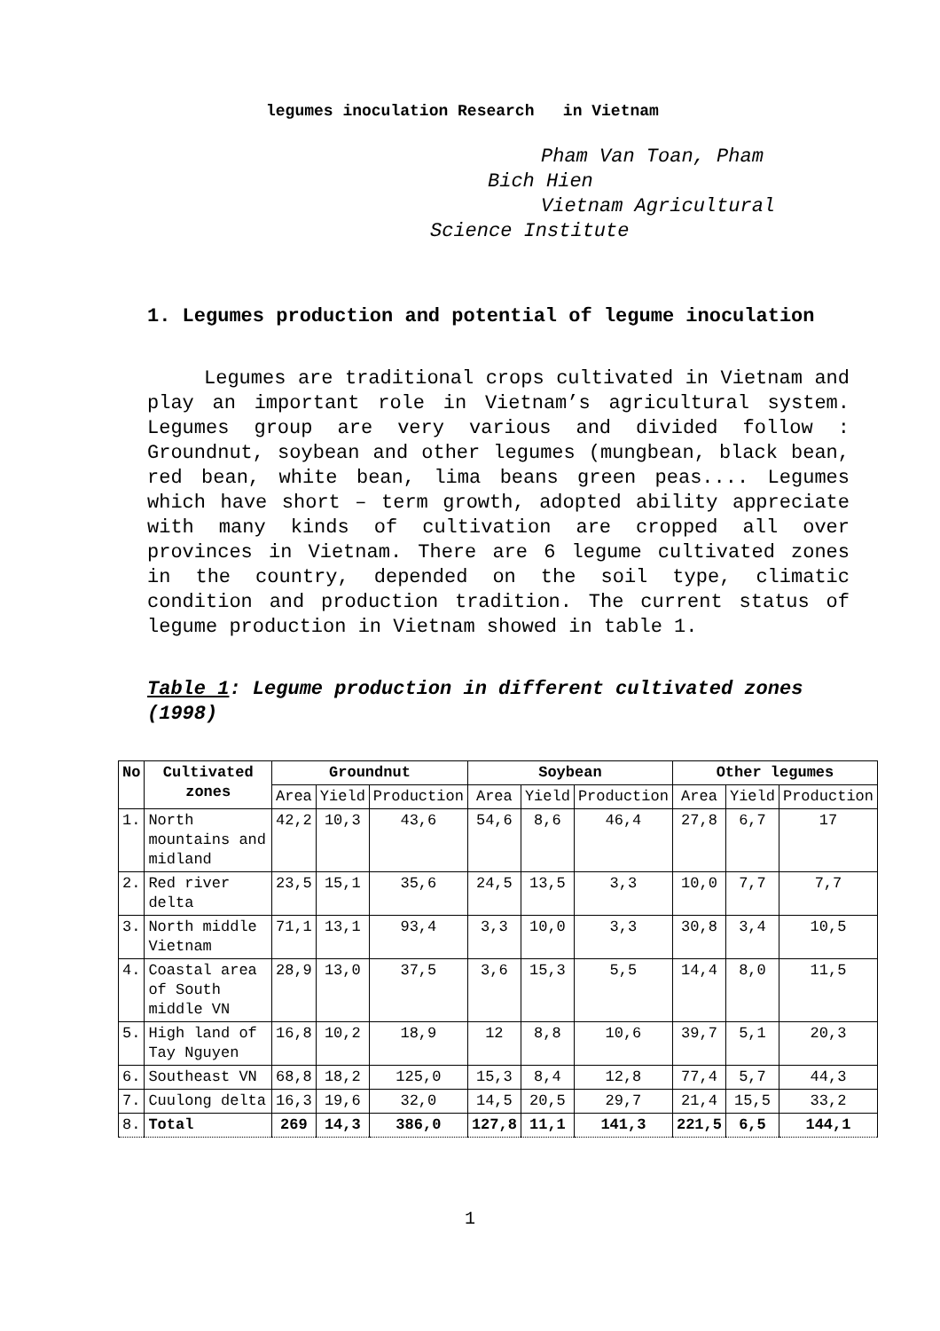legumes inoculation Research in Vietnam
Pham Van Toan, Pham
Bich Hien
Vietnam Agricultural
Science Institute
1. Legumes production and potential of legume inoculation
Legumes are traditional crops cultivated in Vietnam and play an important role in Vietnam’s agricultural system. Legumes group are very various and divided follow : Groundnut, soybean and other legumes (mungbean, black bean, red bean, white bean, lima beans green peas.... Legumes which have short – term growth, adopted ability appreciate with many kinds of cultivation are cropped all over provinces in Vietnam. There are 6 legume cultivated zones in the country, depended on the soil type, climatic condition and production tradition. The current status of legume production in Vietnam showed in table 1.
Table 1: Legume production in different cultivated zones (1998)
| No | Cultivated zones | Groundnut | | | Soybean | | | Other legumes | | |
| --- | --- | --- | --- | --- | --- | --- | --- | --- | --- | --- |
| | | Area | Yield | Production | Area | Yield | Production | Area | Yield | Production |
| 1. | North mountains and midland | 42,2 | 10,3 | 43,6 | 54,6 | 8,6 | 46,4 | 27,8 | 6,7 | 17 |
| 2. | Red river delta | 23,5 | 15,1 | 35,6 | 24,5 | 13,5 | 3,3 | 10,0 | 7,7 | 7,7 |
| 3. | North middle Vietnam | 71,1 | 13,1 | 93,4 | 3,3 | 10,0 | 3,3 | 30,8 | 3,4 | 10,5 |
| 4. | Coastal area of South middle VN | 28,9 | 13,0 | 37,5 | 3,6 | 15,3 | 5,5 | 14,4 | 8,0 | 11,5 |
| 5. | High land of Tay Nguyen | 16,8 | 10,2 | 18,9 | 12 | 8,8 | 10,6 | 39,7 | 5,1 | 20,3 |
| 6. | Southeast VN | 68,8 | 18,2 | 125,0 | 15,3 | 8,4 | 12,8 | 77,4 | 5,7 | 44,3 |
| 7. | Cuulong delta | 16,3 | 19,6 | 32,0 | 14,5 | 20,5 | 29,7 | 21,4 | 15,5 | 33,2 |
| 8. | Total | 269 | 14,3 | 386,0 | 127,8 | 11,1 | 141,3 | 221,5 | 6,5 | 144,1 |
1